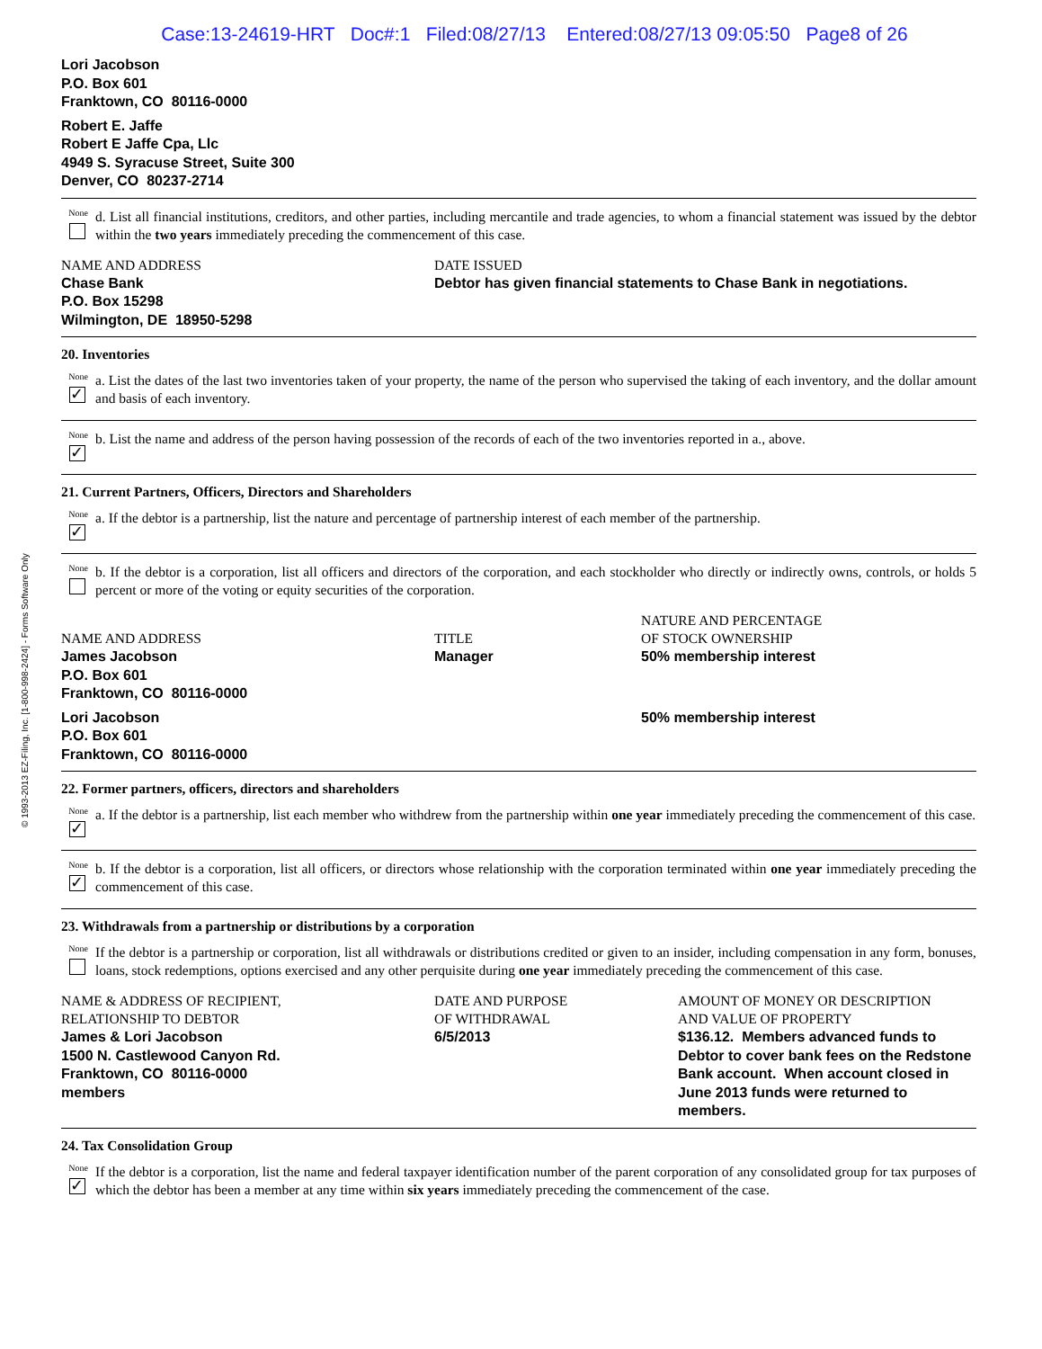© 1993-2013 EZ-Filing, Inc. [1-800-998-2424] - Forms Software Only
Case:13-24619-HRT Doc#:1 Filed:08/27/13 Entered:08/27/13 09:05:50 Page8 of 26
Lori Jacobson
P.O. Box 601
Franktown, CO 80116-0000
Robert E. Jaffe
Robert E Jaffe Cpa, Llc
4949 S. Syracuse Street, Suite 300
Denver, CO 80237-2714
None
d. List all financial institutions, creditors, and other parties, including mercantile and trade agencies, to whom a financial statement was issued by the debtor within the two years immediately preceding the commencement of this case.
| NAME AND ADDRESS Chase Bank P.O. Box 15298 Wilmington, DE 18950-5298 | DATE ISSUED Debtor has given financial statements to Chase Bank in negotiations. |
20. Inventories
None
✓
a. List the dates of the last two inventories taken of your property, the name of the person who supervised the taking of each inventory, and the dollar amount and basis of each inventory.
None
✓
b. List the name and address of the person having possession of the records of each of the two inventories reported in a., above.
21. Current Partners, Officers, Directors and Shareholders
None
✓
a. If the debtor is a partnership, list the nature and percentage of partnership interest of each member of the partnership.
None
b. If the debtor is a corporation, list all officers and directors of the corporation, and each stockholder who directly or indirectly owns, controls, or holds 5 percent or more of the voting or equity securities of the corporation.
| NAME AND ADDRESS | TITLE | NATURE AND PERCENTAGE OF STOCK OWNERSHIP |
| James Jacobson P.O. Box 601 Franktown, CO 80116-0000 | Manager | 50% membership interest |
| Lori Jacobson P.O. Box 601 Franktown, CO 80116-0000 | | 50% membership interest |
22. Former partners, officers, directors and shareholders
None
✓
a. If the debtor is a partnership, list each member who withdrew from the partnership within one year immediately preceding the commencement of this case.
None
✓
b. If the debtor is a corporation, list all officers, or directors whose relationship with the corporation terminated within one year immediately preceding the commencement of this case.
23. Withdrawals from a partnership or distributions by a corporation
None
If the debtor is a partnership or corporation, list all withdrawals or distributions credited or given to an insider, including compensation in any form, bonuses, loans, stock redemptions, options exercised and any other perquisite during one year immediately preceding the commencement of this case.
| NAME & ADDRESS OF RECIPIENT, RELATIONSHIP TO DEBTOR | DATE AND PURPOSE OF WITHDRAWAL | AMOUNT OF MONEY OR DESCRIPTION AND VALUE OF PROPERTY |
| James & Lori Jacobson 1500 N. Castlewood Canyon Rd. Franktown, CO 80116-0000 members | 6/5/2013 | $136.12. Members advanced funds to Debtor to cover bank fees on the Redstone Bank account. When account closed in June 2013 funds were returned to members. |
24. Tax Consolidation Group
None
✓
If the debtor is a corporation, list the name and federal taxpayer identification number of the parent corporation of any consolidated group for tax purposes of which the debtor has been a member at any time within six years immediately preceding the commencement of the case.